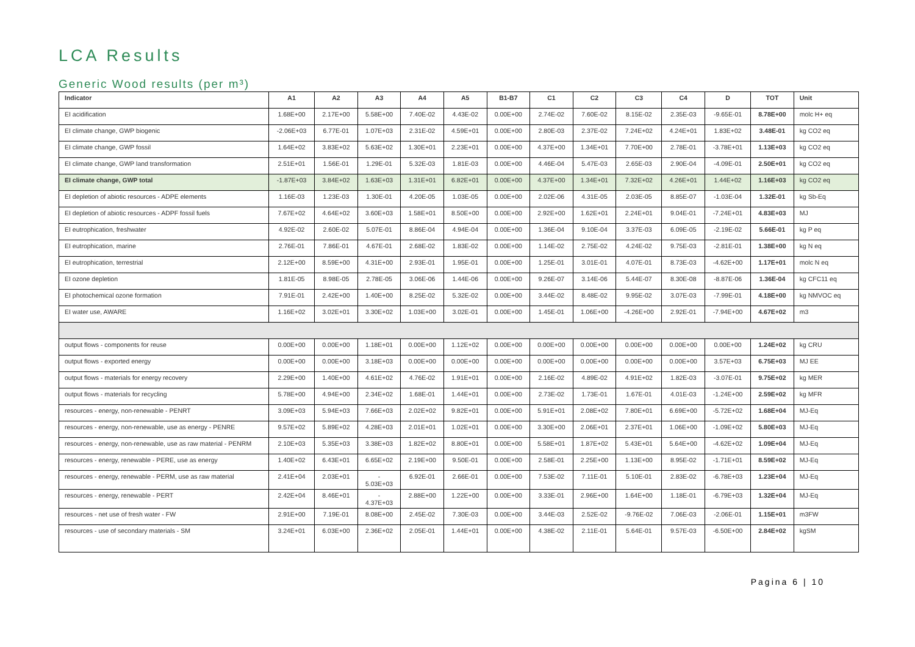LCA Results
Generic Wood results (per m³)
| Indicator | A1 | A2 | A3 | A4 | A5 | B1-B7 | C1 | C2 | C3 | C4 | D | TOT | Unit |
| --- | --- | --- | --- | --- | --- | --- | --- | --- | --- | --- | --- | --- | --- |
| EI acidification | 1.68E+00 | 2.17E+00 | 5.58E+00 | 7.40E-02 | 4.43E-02 | 0.00E+00 | 2.74E-02 | 7.60E-02 | 8.15E-02 | 2.35E-03 | -9.65E-01 | 8.78E+00 | molc H+ eq |
| EI climate change, GWP biogenic | -2.06E+03 | 6.77E-01 | 1.07E+03 | 2.31E-02 | 4.59E+01 | 0.00E+00 | 2.80E-03 | 2.37E-02 | 7.24E+02 | 4.24E+01 | 1.83E+02 | 3.48E-01 | kg CO2 eq |
| EI climate change, GWP fossil | 1.64E+02 | 3.83E+02 | 5.63E+02 | 1.30E+01 | 2.23E+01 | 0.00E+00 | 4.37E+00 | 1.34E+01 | 7.70E+00 | 2.78E-01 | -3.78E+01 | 1.13E+03 | kg CO2 eq |
| EI climate change, GWP land transformation | 2.51E+01 | 1.56E-01 | 1.29E-01 | 5.32E-03 | 1.81E-03 | 0.00E+00 | 4.46E-04 | 5.47E-03 | 2.65E-03 | 2.90E-04 | -4.09E-01 | 2.50E+01 | kg CO2 eq |
| EI climate change, GWP total | -1.87E+03 | 3.84E+02 | 1.63E+03 | 1.31E+01 | 6.82E+01 | 0.00E+00 | 4.37E+00 | 1.34E+01 | 7.32E+02 | 4.26E+01 | 1.44E+02 | 1.16E+03 | kg CO2 eq |
| EI depletion of abiotic resources - ADPE elements | 1.16E-03 | 1.23E-03 | 1.30E-01 | 4.20E-05 | 1.03E-05 | 0.00E+00 | 2.02E-06 | 4.31E-05 | 2.03E-05 | 8.85E-07 | -1.03E-04 | 1.32E-01 | kg Sb-Eq |
| EI depletion of abiotic resources - ADPF fossil fuels | 7.67E+02 | 4.64E+02 | 3.60E+03 | 1.58E+01 | 8.50E+00 | 0.00E+00 | 2.92E+00 | 1.62E+01 | 2.24E+01 | 9.04E-01 | -7.24E+01 | 4.83E+03 | MJ |
| EI eutrophication, freshwater | 4.92E-02 | 2.60E-02 | 5.07E-01 | 8.86E-04 | 4.94E-04 | 0.00E+00 | 1.36E-04 | 9.10E-04 | 3.37E-03 | 6.09E-05 | -2.19E-02 | 5.66E-01 | kg P eq |
| EI eutrophication, marine | 2.76E-01 | 7.86E-01 | 4.67E-01 | 2.68E-02 | 1.83E-02 | 0.00E+00 | 1.14E-02 | 2.75E-02 | 4.24E-02 | 9.75E-03 | -2.81E-01 | 1.38E+00 | kg N eq |
| EI eutrophication, terrestrial | 2.12E+00 | 8.59E+00 | 4.31E+00 | 2.93E-01 | 1.95E-01 | 0.00E+00 | 1.25E-01 | 3.01E-01 | 4.07E-01 | 8.73E-03 | -4.62E+00 | 1.17E+01 | molc N eq |
| EI ozone depletion | 1.81E-05 | 8.98E-05 | 2.78E-05 | 3.06E-06 | 1.44E-06 | 0.00E+00 | 9.26E-07 | 3.14E-06 | 5.44E-07 | 8.30E-08 | -8.87E-06 | 1.36E-04 | kg CFC11 eq |
| EI photochemical ozone formation | 7.91E-01 | 2.42E+00 | 1.40E+00 | 8.25E-02 | 5.32E-02 | 0.00E+00 | 3.44E-02 | 8.48E-02 | 9.95E-02 | 3.07E-03 | -7.99E-01 | 4.18E+00 | kg NMVOC eq |
| EI water use, AWARE | 1.16E+02 | 3.02E+01 | 3.30E+02 | 1.03E+00 | 3.02E-01 | 0.00E+00 | 1.45E-01 | 1.06E+00 | -4.26E+00 | 2.92E-01 | -7.94E+00 | 4.67E+02 | m3 |
| output flows - components for reuse | 0.00E+00 | 0.00E+00 | 1.18E+01 | 0.00E+00 | 1.12E+02 | 0.00E+00 | 0.00E+00 | 0.00E+00 | 0.00E+00 | 0.00E+00 | 0.00E+00 | 1.24E+02 | kg CRU |
| output flows - exported energy | 0.00E+00 | 0.00E+00 | 3.18E+03 | 0.00E+00 | 0.00E+00 | 0.00E+00 | 0.00E+00 | 0.00E+00 | 0.00E+00 | 0.00E+00 | 3.57E+03 | 6.75E+03 | MJ EE |
| output flows - materials for energy recovery | 2.29E+00 | 1.40E+00 | 4.61E+02 | 4.76E-02 | 1.91E+01 | 0.00E+00 | 2.16E-02 | 4.89E-02 | 4.91E+02 | 1.82E-03 | -3.07E-01 | 9.75E+02 | kg MER |
| output flows - materials for recycling | 5.78E+00 | 4.94E+00 | 2.34E+02 | 1.68E-01 | 1.44E+01 | 0.00E+00 | 2.73E-02 | 1.73E-01 | 1.67E-01 | 4.01E-03 | -1.24E+00 | 2.59E+02 | kg MFR |
| resources - energy, non-renewable - PENRT | 3.09E+03 | 5.94E+03 | 7.66E+03 | 2.02E+02 | 9.82E+01 | 0.00E+00 | 5.91E+01 | 2.08E+02 | 7.80E+01 | 6.69E+00 | -5.72E+02 | 1.68E+04 | MJ-Eq |
| resources - energy, non-renewable, use as energy - PENRE | 9.57E+02 | 5.89E+02 | 4.28E+03 | 2.01E+01 | 1.02E+01 | 0.00E+00 | 3.30E+00 | 2.06E+01 | 2.37E+01 | 1.06E+00 | -1.09E+02 | 5.80E+03 | MJ-Eq |
| resources - energy, non-renewable, use as raw material - PENRM | 2.10E+03 | 5.35E+03 | 3.38E+03 | 1.82E+02 | 8.80E+01 | 0.00E+00 | 5.58E+01 | 1.87E+02 | 5.43E+01 | 5.64E+00 | -4.62E+02 | 1.09E+04 | MJ-Eq |
| resources - energy, renewable - PERE, use as energy | 1.40E+02 | 6.43E+01 | 6.65E+02 | 2.19E+00 | 9.50E-01 | 0.00E+00 | 2.58E-01 | 2.25E+00 | 1.13E+00 | 8.95E-02 | -1.71E+01 | 8.59E+02 | MJ-Eq |
| resources - energy, renewable - PERM, use as raw material | 2.41E+04 | 2.03E+01 | - 5.03E+03 | 6.92E-01 | 2.66E-01 | 0.00E+00 | 7.53E-02 | 7.11E-01 | 5.10E-01 | 2.83E-02 | -6.78E+03 | 1.23E+04 | MJ-Eq |
| resources - energy, renewable - PERT | 2.42E+04 | 8.46E+01 | - 4.37E+03 | 2.88E+00 | 1.22E+00 | 0.00E+00 | 3.33E-01 | 2.96E+00 | 1.64E+00 | 1.18E-01 | -6.79E+03 | 1.32E+04 | MJ-Eq |
| resources - net use of fresh water - FW | 2.91E+00 | 7.19E-01 | 8.08E+00 | 2.45E-02 | 7.30E-03 | 0.00E+00 | 3.44E-03 | 2.52E-02 | -9.76E-02 | 7.06E-03 | -2.06E-01 | 1.15E+01 | m3FW |
| resources - use of secondary materials - SM | 3.24E+01 | 6.03E+00 | 2.36E+02 | 2.05E-01 | 1.44E+01 | 0.00E+00 | 4.38E-02 | 2.11E-01 | 5.64E-01 | 9.57E-03 | -6.50E+00 | 2.84E+02 | kgSM |
Pagina 6 | 10